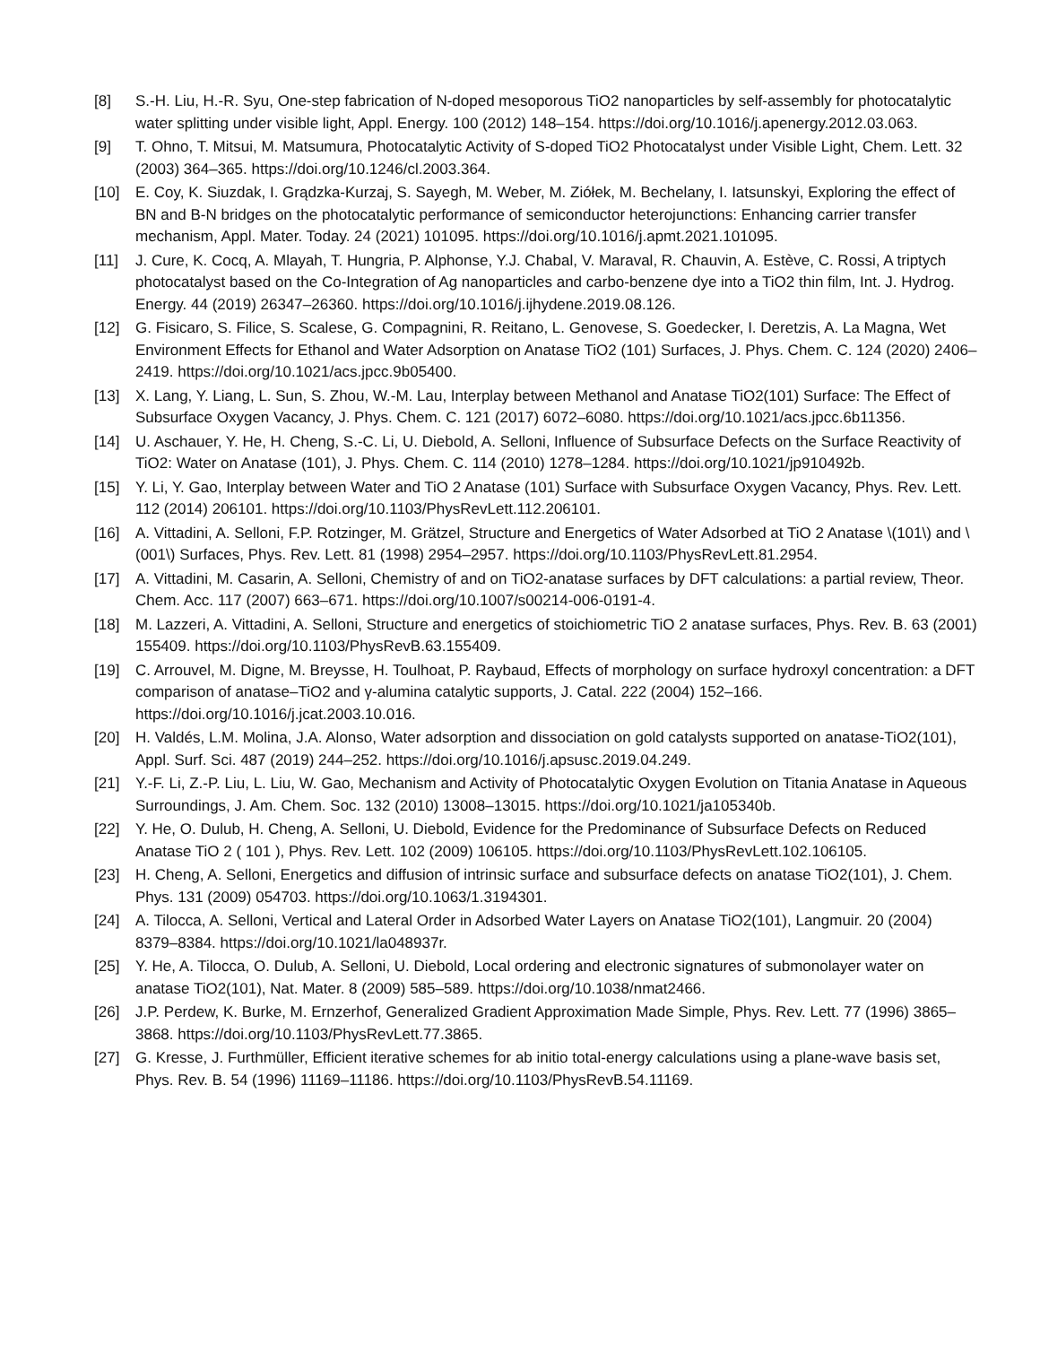[8] S.-H. Liu, H.-R. Syu, One-step fabrication of N-doped mesoporous TiO2 nanoparticles by self-assembly for photocatalytic water splitting under visible light, Appl. Energy. 100 (2012) 148–154. https://doi.org/10.1016/j.apenergy.2012.03.063.
[9] T. Ohno, T. Mitsui, M. Matsumura, Photocatalytic Activity of S-doped TiO2 Photocatalyst under Visible Light, Chem. Lett. 32 (2003) 364–365. https://doi.org/10.1246/cl.2003.364.
[10] E. Coy, K. Siuzdak, I. Grądzka-Kurzaj, S. Sayegh, M. Weber, M. Ziółek, M. Bechelany, I. Iatsunskyi, Exploring the effect of BN and B-N bridges on the photocatalytic performance of semiconductor heterojunctions: Enhancing carrier transfer mechanism, Appl. Mater. Today. 24 (2021) 101095. https://doi.org/10.1016/j.apmt.2021.101095.
[11] J. Cure, K. Cocq, A. Mlayah, T. Hungria, P. Alphonse, Y.J. Chabal, V. Maraval, R. Chauvin, A. Estève, C. Rossi, A triptych photocatalyst based on the Co-Integration of Ag nanoparticles and carbo-benzene dye into a TiO2 thin film, Int. J. Hydrog. Energy. 44 (2019) 26347–26360. https://doi.org/10.1016/j.ijhydene.2019.08.126.
[12] G. Fisicaro, S. Filice, S. Scalese, G. Compagnini, R. Reitano, L. Genovese, S. Goedecker, I. Deretzis, A. La Magna, Wet Environment Effects for Ethanol and Water Adsorption on Anatase TiO2 (101) Surfaces, J. Phys. Chem. C. 124 (2020) 2406–2419. https://doi.org/10.1021/acs.jpcc.9b05400.
[13] X. Lang, Y. Liang, L. Sun, S. Zhou, W.-M. Lau, Interplay between Methanol and Anatase TiO2(101) Surface: The Effect of Subsurface Oxygen Vacancy, J. Phys. Chem. C. 121 (2017) 6072–6080. https://doi.org/10.1021/acs.jpcc.6b11356.
[14] U. Aschauer, Y. He, H. Cheng, S.-C. Li, U. Diebold, A. Selloni, Influence of Subsurface Defects on the Surface Reactivity of TiO2: Water on Anatase (101), J. Phys. Chem. C. 114 (2010) 1278–1284. https://doi.org/10.1021/jp910492b.
[15] Y. Li, Y. Gao, Interplay between Water and TiO 2 Anatase (101) Surface with Subsurface Oxygen Vacancy, Phys. Rev. Lett. 112 (2014) 206101. https://doi.org/10.1103/PhysRevLett.112.206101.
[16] A. Vittadini, A. Selloni, F.P. Rotzinger, M. Grätzel, Structure and Energetics of Water Adsorbed at TiO 2 Anatase \(101\) and \(001\) Surfaces, Phys. Rev. Lett. 81 (1998) 2954–2957. https://doi.org/10.1103/PhysRevLett.81.2954.
[17] A. Vittadini, M. Casarin, A. Selloni, Chemistry of and on TiO2-anatase surfaces by DFT calculations: a partial review, Theor. Chem. Acc. 117 (2007) 663–671. https://doi.org/10.1007/s00214-006-0191-4.
[18] M. Lazzeri, A. Vittadini, A. Selloni, Structure and energetics of stoichiometric TiO 2 anatase surfaces, Phys. Rev. B. 63 (2001) 155409. https://doi.org/10.1103/PhysRevB.63.155409.
[19] C. Arrouvel, M. Digne, M. Breysse, H. Toulhoat, P. Raybaud, Effects of morphology on surface hydroxyl concentration: a DFT comparison of anatase–TiO2 and γ-alumina catalytic supports, J. Catal. 222 (2004) 152–166. https://doi.org/10.1016/j.jcat.2003.10.016.
[20] H. Valdés, L.M. Molina, J.A. Alonso, Water adsorption and dissociation on gold catalysts supported on anatase-TiO2(101), Appl. Surf. Sci. 487 (2019) 244–252. https://doi.org/10.1016/j.apsusc.2019.04.249.
[21] Y.-F. Li, Z.-P. Liu, L. Liu, W. Gao, Mechanism and Activity of Photocatalytic Oxygen Evolution on Titania Anatase in Aqueous Surroundings, J. Am. Chem. Soc. 132 (2010) 13008–13015. https://doi.org/10.1021/ja105340b.
[22] Y. He, O. Dulub, H. Cheng, A. Selloni, U. Diebold, Evidence for the Predominance of Subsurface Defects on Reduced Anatase TiO 2 ( 101 ), Phys. Rev. Lett. 102 (2009) 106105. https://doi.org/10.1103/PhysRevLett.102.106105.
[23] H. Cheng, A. Selloni, Energetics and diffusion of intrinsic surface and subsurface defects on anatase TiO2(101), J. Chem. Phys. 131 (2009) 054703. https://doi.org/10.1063/1.3194301.
[24] A. Tilocca, A. Selloni, Vertical and Lateral Order in Adsorbed Water Layers on Anatase TiO2(101), Langmuir. 20 (2004) 8379–8384. https://doi.org/10.1021/la048937r.
[25] Y. He, A. Tilocca, O. Dulub, A. Selloni, U. Diebold, Local ordering and electronic signatures of submonolayer water on anatase TiO2(101), Nat. Mater. 8 (2009) 585–589. https://doi.org/10.1038/nmat2466.
[26] J.P. Perdew, K. Burke, M. Ernzerhof, Generalized Gradient Approximation Made Simple, Phys. Rev. Lett. 77 (1996) 3865–3868. https://doi.org/10.1103/PhysRevLett.77.3865.
[27] G. Kresse, J. Furthmüller, Efficient iterative schemes for ab initio total-energy calculations using a plane-wave basis set, Phys. Rev. B. 54 (1996) 11169–11186. https://doi.org/10.1103/PhysRevB.54.11169.